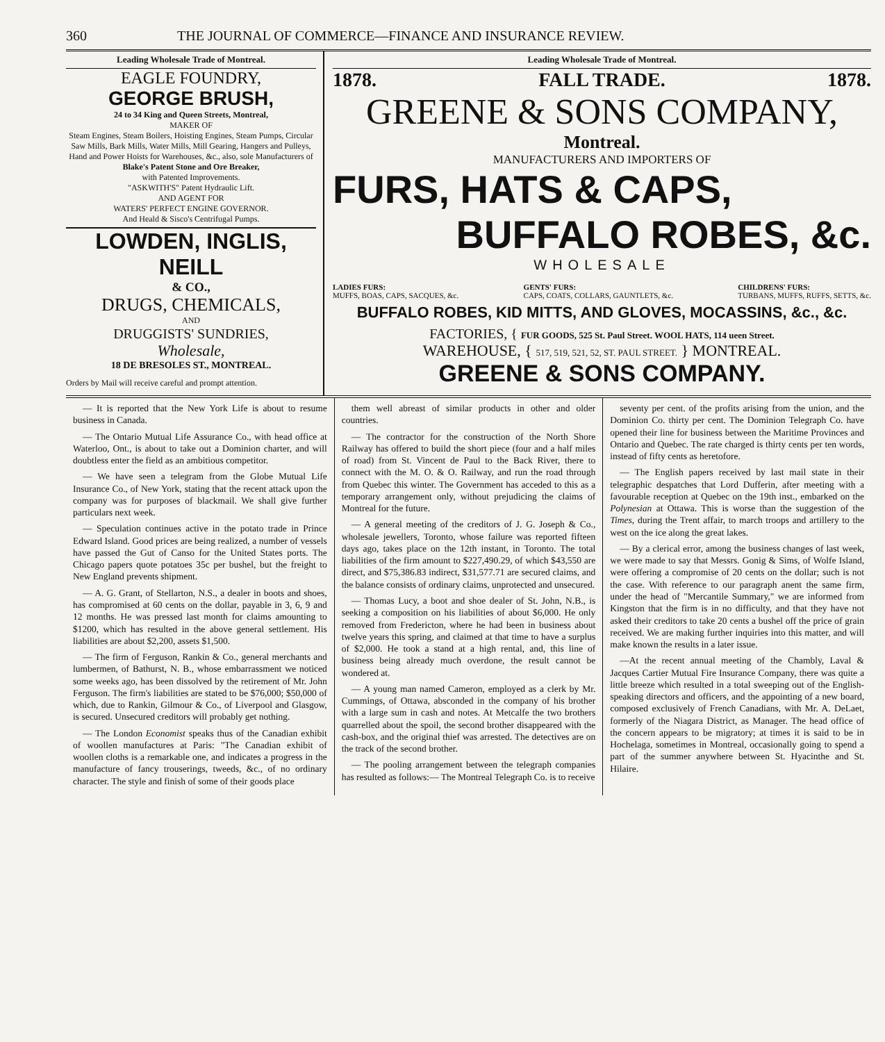360 THE JOURNAL OF COMMERCE—FINANCE AND INSURANCE REVIEW.
Leading Wholesale Trade of Montreal.
EAGLE FOUNDRY,
GEORGE BRUSH,
24 to 34 King and Queen Streets, Montreal,
MAKER OF
Steam Engines, Steam Boilers, Hoisting Engines, Steam Pumps, Circular Saw Mills, Bark Mills, Water Mills, Mill Gearing, Hangers and Pulleys, Hand and Power Hoists for Warehouses, &c., also, sole Manufacturers of
Blake's Patent Stone and Ore Breaker,
with Patented Improvements.
"ASKWITH'S" Patent Hydraulic Lift.
AND AGENT FOR
WATERS' PERFECT ENGINE GOVERNOR.
And Heald & Sisco's Centrifugal Pumps.
LOWDEN, INGLIS, NEILL
& CO.,
DRUGS, CHEMICALS,
AND
DRUGGISTS' SUNDRIES,
Wholesale,
18 DE BRESOLES ST., MONTREAL.
Orders by Mail will receive careful and prompt attention.
Leading Wholesale Trade of Montreal.
1878. FALL TRADE. 1878.
GREENE & SONS COMPANY,
Montreal.
MANUFACTURERS AND IMPORTERS OF
FURS, HATS & CAPS,
BUFFALO ROBES, &c.
WHOLESALE
LADIES FURS:
MUFFS, BOAS, CAPS, SACQUES, &c.
GENTS' FURS:
CAPS, COATS, COLLARS, GAUNTLETS, &c.
CHILDRENS' FURS:
TURBANS, MUFFS, RUFFS, SETTS, &c.
BUFFALO ROBES, KID MITTS, AND GLOVES, MOCASSINS, &c., &c.
FACTORIES, { FUR GOODS, 525 St. Paul Street. WOOL HATS, 114 ueen Street.
WAREHOUSE, { 517, 519, 521, 52, ST. PAUL STREET. } MONTREAL.
GREENE & SONS COMPANY.
— It is reported that the New York Life is about to resume business in Canada.
— The Ontario Mutual Life Assurance Co., with head office at Waterloo, Ont., is about to take out a Dominion charter, and will doubtless enter the field as an ambitious competitor.
— We have seen a telegram from the Globe Mutual Life Insurance Co., of New York, stating that the recent attack upon the company was for purposes of blackmail. We shall give further particulars next week.
— Speculation continues active in the potato trade in Prince Edward Island. Good prices are being realized, a number of vessels have passed the Gut of Canso for the United States ports. The Chicago papers quote potatoes 35c per bushel, but the freight to New England prevents shipment.
— A. G. Grant, of Stellarton, N.S., a dealer in boots and shoes, has compromised at 60 cents on the dollar, payable in 3, 6, 9 and 12 months. He was pressed last month for claims amounting to $1200, which has resulted in the above general settlement. His liabilities are about $2,200, assets $1,500.
— The firm of Ferguson, Rankin & Co., general merchants and lumbermen, of Bathurst, N. B., whose embarrassment we noticed some weeks ago, has been dissolved by the retirement of Mr. John Ferguson. The firm's liabilities are stated to be $76,000; $50,000 of which, due to Rankin, Gilmour & Co., of Liverpool and Glasgow, is secured. Unsecured creditors will probably get nothing.
— The London Economist speaks thus of the Canadian exhibit of woollen manufactures at Paris: "The Canadian exhibit of woollen cloths is a remarkable one, and indicates a progress in the manufacture of fancy trouserings, tweeds, &c., of no ordinary character. The style and finish of some of their goods place
them well abreast of similar products in other and older countries.
— The contractor for the construction of the North Shore Railway has offered to build the short piece (four and a half miles of road) from St. Vincent de Paul to the Back River, there to connect with the M. O. & O. Railway, and run the road through from Quebec this winter. The Government has acceded to this as a temporary arrangement only, without prejudicing the claims of Montreal for the future.
— A general meeting of the creditors of J. G. Joseph & Co., wholesale jewellers, Toronto, whose failure was reported fifteen days ago, takes place on the 12th instant, in Toronto. The total liabilities of the firm amount to $227,490.29, of which $43,550 are direct, and $75,386.83 indirect, $31,577.71 are secured claims, and the balance consists of ordinary claims, unprotected and unsecured.
— Thomas Lucy, a boot and shoe dealer of St. John, N.B., is seeking a composition on his liabilities of about $6,000. He only removed from Fredericton, where he had been in business about twelve years this spring, and claimed at that time to have a surplus of $2,000. He took a stand at a high rental, and, this line of business being already much overdone, the result cannot be wondered at.
— A young man named Cameron, employed as a clerk by Mr. Cummings, of Ottawa, absconded in the company of his brother with a large sum in cash and notes. At Metcalfe the two brothers quarrelled about the spoil, the second brother disappeared with the cash-box, and the original thief was arrested. The detectives are on the track of the second brother.
— The pooling arrangement between the telegraph companies has resulted as follows:— The Montreal Telegraph Co. is to receive
seventy per cent. of the profits arising from the union, and the Dominion Co. thirty per cent. The Dominion Telegraph Co. have opened their line for business between the Maritime Provinces and Ontario and Quebec. The rate charged is thirty cents per ten words, instead of fifty cents as heretofore.
— The English papers received by last mail state in their telegraphic despatches that Lord Dufferin, after meeting with a favourable reception at Quebec on the 19th inst., embarked on the Polynesian at Ottawa. This is worse than the suggestion of the Times, during the Trent affair, to march troops and artillery to the west on the ice along the great lakes.
— By a clerical error, among the business changes of last week, we were made to say that Messrs. Gonig & Sims, of Wolfe Island, were offering a compromise of 20 cents on the dollar; such is not the case. With reference to our paragraph anent the same firm, under the head of "Mercantile Summary," we are informed from Kingston that the firm is in no difficulty, and that they have not asked their creditors to take 20 cents a bushel off the price of grain received. We are making further inquiries into this matter, and will make known the results in a later issue.
—At the recent annual meeting of the Chambly, Laval & Jacques Cartier Mutual Fire Insurance Company, there was quite a little breeze which resulted in a total sweeping out of the English-speaking directors and officers, and the appointing of a new board, composed exclusively of French Canadians, with Mr. A. DeLaet, formerly of the Niagara District, as Manager. The head office of the concern appears to be migratory; at times it is said to be in Hochelaga, sometimes in Montreal, occasionally going to spend a part of the summer anywhere between St. Hyacinthe and St. Hilaire.